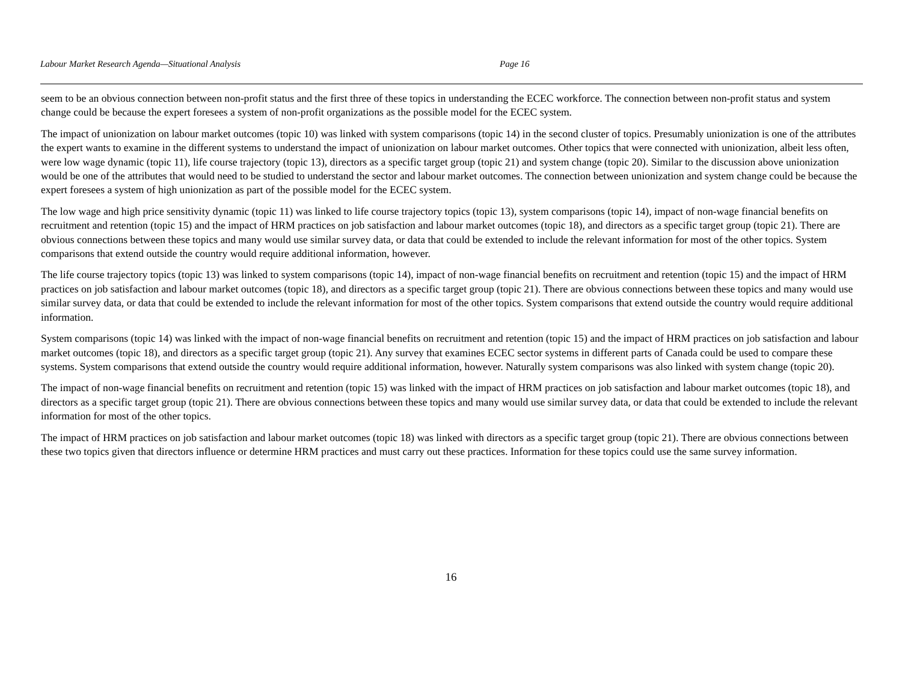Labour Market Research Agenda—Situational Analysis Page 16
seem to be an obvious connection between non-profit status and the first three of these topics in understanding the ECEC workforce. The connection between non-profit status and system change could be because the expert foresees a system of non-profit organizations as the possible model for the ECEC system.
The impact of unionization on labour market outcomes (topic 10) was linked with system comparisons (topic 14) in the second cluster of topics. Presumably unionization is one of the attributes the expert wants to examine in the different systems to understand the impact of unionization on labour market outcomes. Other topics that were connected with unionization, albeit less often, were low wage dynamic (topic 11), life course trajectory (topic 13), directors as a specific target group (topic 21) and system change (topic 20). Similar to the discussion above unionization would be one of the attributes that would need to be studied to understand the sector and labour market outcomes. The connection between unionization and system change could be because the expert foresees a system of high unionization as part of the possible model for the ECEC system.
The low wage and high price sensitivity dynamic (topic 11) was linked to life course trajectory topics (topic 13), system comparisons (topic 14), impact of non-wage financial benefits on recruitment and retention (topic 15) and the impact of HRM practices on job satisfaction and labour market outcomes (topic 18), and directors as a specific target group (topic 21). There are obvious connections between these topics and many would use similar survey data, or data that could be extended to include the relevant information for most of the other topics. System comparisons that extend outside the country would require additional information, however.
The life course trajectory topics (topic 13) was linked to system comparisons (topic 14), impact of non-wage financial benefits on recruitment and retention (topic 15) and the impact of HRM practices on job satisfaction and labour market outcomes (topic 18), and directors as a specific target group (topic 21). There are obvious connections between these topics and many would use similar survey data, or data that could be extended to include the relevant information for most of the other topics. System comparisons that extend outside the country would require additional information.
System comparisons (topic 14) was linked with the impact of non-wage financial benefits on recruitment and retention (topic 15) and the impact of HRM practices on job satisfaction and labour market outcomes (topic 18), and directors as a specific target group (topic 21). Any survey that examines ECEC sector systems in different parts of Canada could be used to compare these systems. System comparisons that extend outside the country would require additional information, however. Naturally system comparisons was also linked with system change (topic 20).
The impact of non-wage financial benefits on recruitment and retention (topic 15) was linked with the impact of HRM practices on job satisfaction and labour market outcomes (topic 18), and directors as a specific target group (topic 21). There are obvious connections between these topics and many would use similar survey data, or data that could be extended to include the relevant information for most of the other topics.
The impact of HRM practices on job satisfaction and labour market outcomes (topic 18) was linked with directors as a specific target group (topic 21). There are obvious connections between these two topics given that directors influence or determine HRM practices and must carry out these practices. Information for these topics could use the same survey information.
16